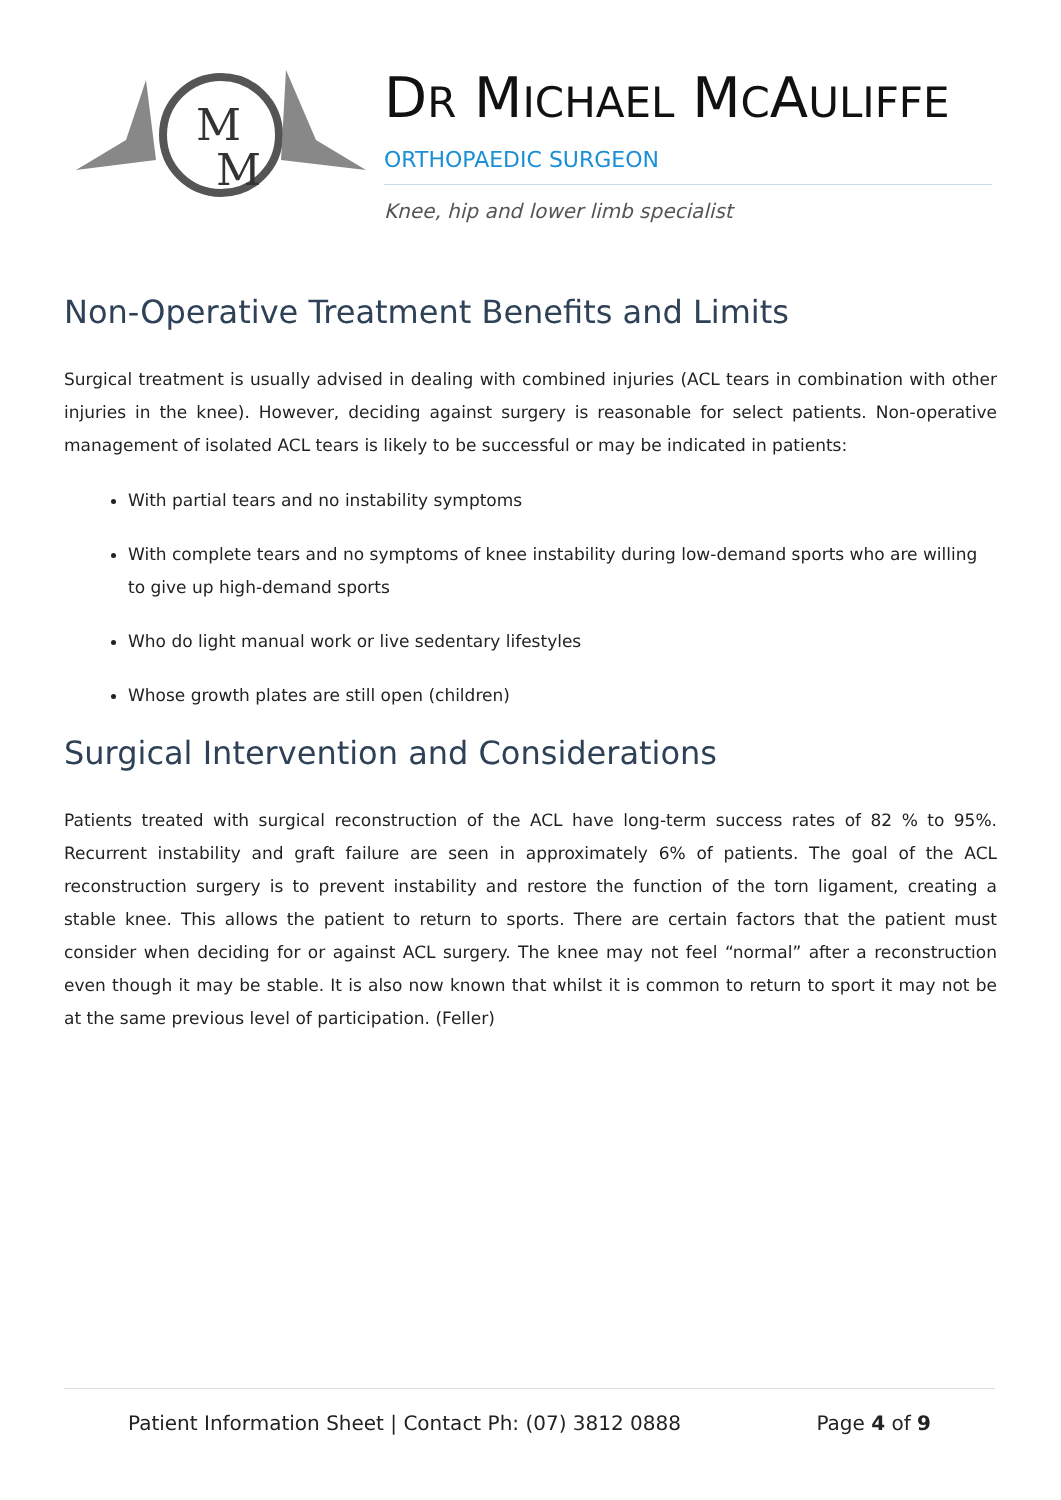M
M
DR MICHAEL MCAULIFFE
ORTHOPAEDIC SURGEON
Knee, hip and lower limb specialist
Non-Operative Treatment Benefits and Limits
Surgical treatment is usually advised in dealing with combined injuries (ACL tears in combination with other injuries in the knee). However, deciding against surgery is reasonable for select patients. Non-operative management of isolated ACL tears is likely to be successful or may be indicated in patients:
With partial tears and no instability symptoms
With complete tears and no symptoms of knee instability during low-demand sports who are willing to give up high-demand sports
Who do light manual work or live sedentary lifestyles
Whose growth plates are still open (children)
Surgical Intervention and Considerations
Patients treated with surgical reconstruction of the ACL have long-term success rates of 82 % to 95%. Recurrent instability and graft failure are seen in approximately 6% of patients. The goal of the ACL reconstruction surgery is to prevent instability and restore the function of the torn ligament, creating a stable knee. This allows the patient to return to sports. There are certain factors that the patient must consider when deciding for or against ACL surgery. The knee may not feel “normal” after a reconstruction even though it may be stable. It is also now known that whilst it is common to return to sport it may not be at the same previous level of participation. (Feller)
Patient Information Sheet | Contact Ph: (07) 3812 0888 Page 4 of 9